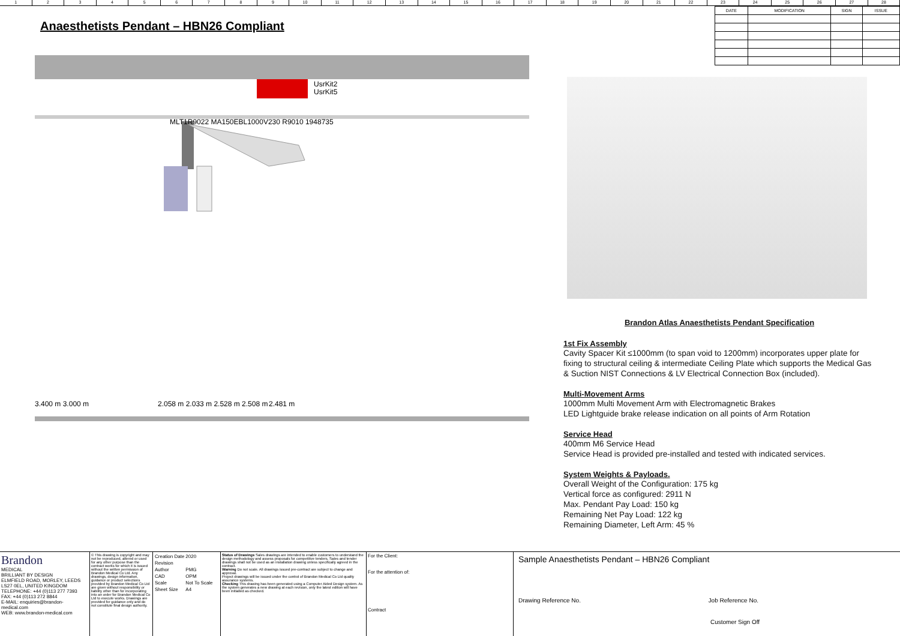123456789 10 11 12 13 14 15 16 17 18 19 20 21 22 23 24 25 26 27 28
| DATE | MODIFICATION | SIGN | ISSUE |
| --- | --- | --- | --- |
Anaesthetists Pendant – HBN26 Compliant
MLT1R9022 MA150EBL1000V230 R9010 1948735
UsrKit2
UsrKit5
3.400 m 3.000 m
2.058 m 2.033 m 2.528 m 2.508 m
2.481 m
Brandon Atlas Anaesthetists Pendant Specification
1st Fix Assembly
Cavity Spacer Kit ≤1000mm (to span void to 1200mm) incorporates upper plate for fixing to structural ceiling & intermediate Ceiling Plate which supports the Medical Gas & Suction NIST Connections & LV Electrical Connection Box (included).
Multi-Movement Arms
1000mm Multi Movement Arm with Electromagnetic Brakes
LED Lightguide brake release indication on all points of Arm Rotation
Service Head
400mm M6 Service Head
Service Head is provided pre-installed and tested with indicated services.
System Weights & Payloads.
Overall Weight of the Configuration: 175 kg
Vertical force as configured: 2911 N
Max. Pendant Pay Load: 150 kg
Remaining Net Pay Load: 122 kg
Remaining Diameter, Left Arm: 45 %
Brandon
MEDICAL
BRILLIANT BY DESIGN
ELMFIELD ROAD, MORLEY, LEEDS LS27 0EL, UNITED KINGDOM
TELEPHONE: +44 (0)113 277 7393
FAX: +44 (0)113 272 8844
E-MAIL: enquiries@brandon-medical.com
WEB: www.brandon-medical.com
© This drawing is copyright and may not be reproduced, altered or used for any other purpose than the contract works for which it is issued without the written permission of Brandon Medical Co Ltd. Any drawings, design information, guidance or product selections provided by Brandon Medical Co Ltd are given without responsibility or liability other than for incorporating into an order for Brandon Medical Co Ltd to execute works. Drawings are provided for guidance only and do not constitute final design authority.
| Creation Date | 2020 |
| Revision | |
| Author | PMG |
| CAD | OPM |
| Scale | Not To Scale |
| Sheet Size | A4 |
Status of Drawings Sales drawings are intended to enable customers to understand the design methodology and assess proposals for competitive tenders. Sales and tender drawings shall not be used as an installation drawing unless specifically agreed in the contract.
Warning Do not scale. All drawings issued pre-contract are subject to change and approval.
Project drawings will be issued under the control of Brandon Medical Co Ltd quality assurance systems.
Checking This drawing has been generated using a Computer Aided Design system. As the system generates a new drawing at each revision, only the latest edition will have been initialled as checked.
For the Client:
For the attention of:
Contract
Sample Anaesthetists Pendant – HBN26 Compliant
Drawing Reference No. Job Reference No.
Customer Sign Off